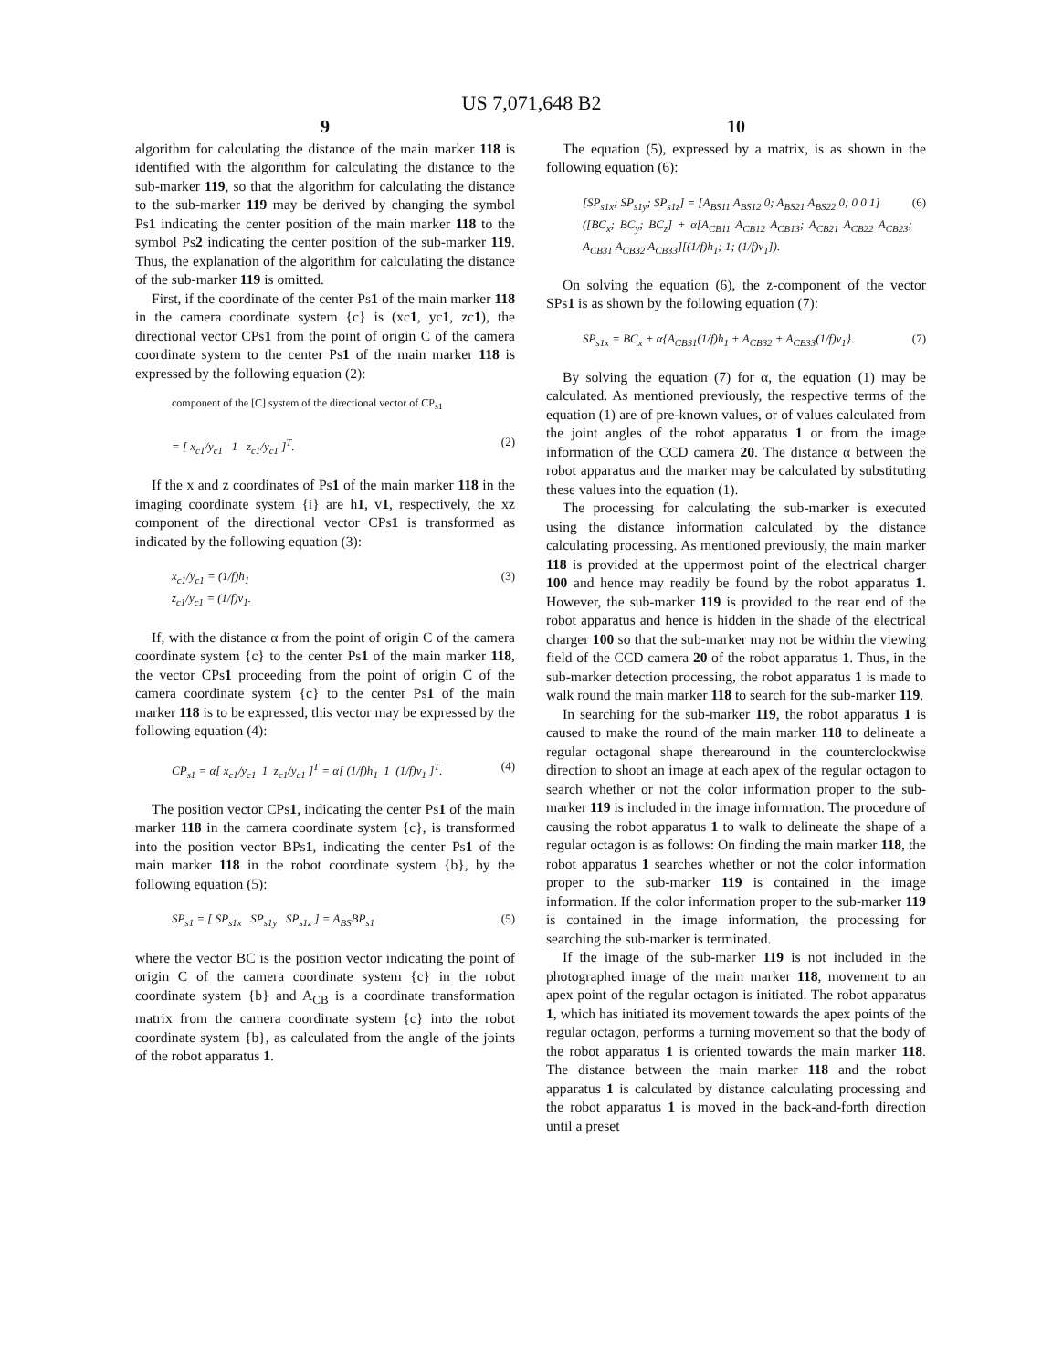US 7,071,648 B2
9
algorithm for calculating the distance of the main marker 118 is identified with the algorithm for calculating the distance to the sub-marker 119, so that the algorithm for calculating the distance to the sub-marker 119 may be derived by changing the symbol Ps1 indicating the center position of the main marker 118 to the symbol Ps2 indicating the center position of the sub-marker 119. Thus, the explanation of the algorithm for calculating the distance of the sub-marker 119 is omitted.
First, if the coordinate of the center Ps1 of the main marker 118 in the camera coordinate system {c} is (xc1, yc1, zc1), the directional vector CPs1 from the point of origin C of the camera coordinate system to the center Ps1 of the main marker 118 is expressed by the following equation (2):
component of the [C] system of the directional vector of CP<sub>s1</sub>
= [ x<sub>c1</sub>/y<sub>c1</sub> 1 z<sub>c1</sub>/y<sub>c1</sub> ]<sup>T</sup>. (2)
If the x and z coordinates of Ps1 of the main marker 118 in the imaging coordinate system {i} are h1, v1, respectively, the xz component of the directional vector CPs1 is transformed as indicated by the following equation (3):
x<sub>c1</sub>/y<sub>c1</sub> = (1/f)h<sub>1</sub>
z<sub>c1</sub>/y<sub>c1</sub> = (1/f)v<sub>1</sub>. (3)
If, with the distance α from the point of origin C of the camera coordinate system {c} to the center Ps1 of the main marker 118, the vector CPs1 proceeding from the point of origin C of the camera coordinate system {c} to the center Ps1 of the main marker 118 is to be expressed, this vector may be expressed by the following equation (4):
CP<sub>s1</sub> = α[ x<sub>c1</sub>/y<sub>c1</sub> 1 z<sub>c1</sub>/y<sub>c1</sub> ]<sup>T</sup> = α[ (1/f)h<sub>1</sub> 1 (1/f)v<sub>1</sub> ]<sup>T</sup>. (4)
The position vector CPs1, indicating the center Ps1 of the main marker 118 in the camera coordinate system {c}, is transformed into the position vector BPs1, indicating the center Ps1 of the main marker 118 in the robot coordinate system {b}, by the following equation (5):
SP<sub>s1</sub> = [ SP<sub>s1x</sub> SP<sub>s1y</sub> SP<sub>s1z</sub> ] = A<sub>BS</sub>BP<sub>s1</sub> (5)
where the vector BC is the position vector indicating the point of origin C of the camera coordinate system {c} in the robot coordinate system {b} and A<sub>CB</sub> is a coordinate transformation matrix from the camera coordinate system {c} into the robot coordinate system {b}, as calculated from the angle of the joints of the robot apparatus 1.
10
The equation (5), expressed by a matrix, is as shown in the following equation (6):
[SP<sub>s1x</sub>; SP<sub>s1y</sub>; SP<sub>s1z</sub>] = [A<sub>BS11</sub> A<sub>BS12</sub> 0; A<sub>BS21</sub> A<sub>BS22</sub> 0; 0 0 1]
([BC<sub>x</sub>; BC<sub>y</sub>; BC<sub>z</sub>] + α[A<sub>CB11</sub> A<sub>CB12</sub> A<sub>CB13</sub>; A<sub>CB21</sub> A<sub>CB22</sub> A<sub>CB23</sub>; A<sub>CB31</sub> A<sub>CB32</sub> A<sub>CB33</sub>][(1/f)h<sub>1</sub>; 1; (1/f)v<sub>1</sub>]). (6)
On solving the equation (6), the z-component of the vector SPs1 is as shown by the following equation (7):
SP<sub>s1x</sub> = BC<sub>x</sub> + α{A<sub>CB31</sub>(1/f)h<sub>1</sub> + A<sub>CB32</sub> + A<sub>CB33</sub>(1/f)v<sub>1</sub>}. (7)
By solving the equation (7) for α, the equation (1) may be calculated. As mentioned previously, the respective terms of the equation (1) are of pre-known values, or of values calculated from the joint angles of the robot apparatus 1 or from the image information of the CCD camera 20. The distance α between the robot apparatus and the marker may be calculated by substituting these values into the equation (1).
The processing for calculating the sub-marker is executed using the distance information calculated by the distance calculating processing. As mentioned previously, the main marker 118 is provided at the uppermost point of the electrical charger 100 and hence may readily be found by the robot apparatus 1. However, the sub-marker 119 is provided to the rear end of the robot apparatus and hence is hidden in the shade of the electrical charger 100 so that the sub-marker may not be within the viewing field of the CCD camera 20 of the robot apparatus 1. Thus, in the sub-marker detection processing, the robot apparatus 1 is made to walk round the main marker 118 to search for the sub-marker 119.
In searching for the sub-marker 119, the robot apparatus 1 is caused to make the round of the main marker 118 to delineate a regular octagonal shape therearound in the counterclockwise direction to shoot an image at each apex of the regular octagon to search whether or not the color information proper to the sub-marker 119 is included in the image information. The procedure of causing the robot apparatus 1 to walk to delineate the shape of a regular octagon is as follows: On finding the main marker 118, the robot apparatus 1 searches whether or not the color information proper to the sub-marker 119 is contained in the image information. If the color information proper to the sub-marker 119 is contained in the image information, the processing for searching the sub-marker is terminated.
If the image of the sub-marker 119 is not included in the photographed image of the main marker 118, movement to an apex point of the regular octagon is initiated. The robot apparatus 1, which has initiated its movement towards the apex points of the regular octagon, performs a turning movement so that the body of the robot apparatus 1 is oriented towards the main marker 118. The distance between the main marker 118 and the robot apparatus 1 is calculated by distance calculating processing and the robot apparatus 1 is moved in the back-and-forth direction until a preset